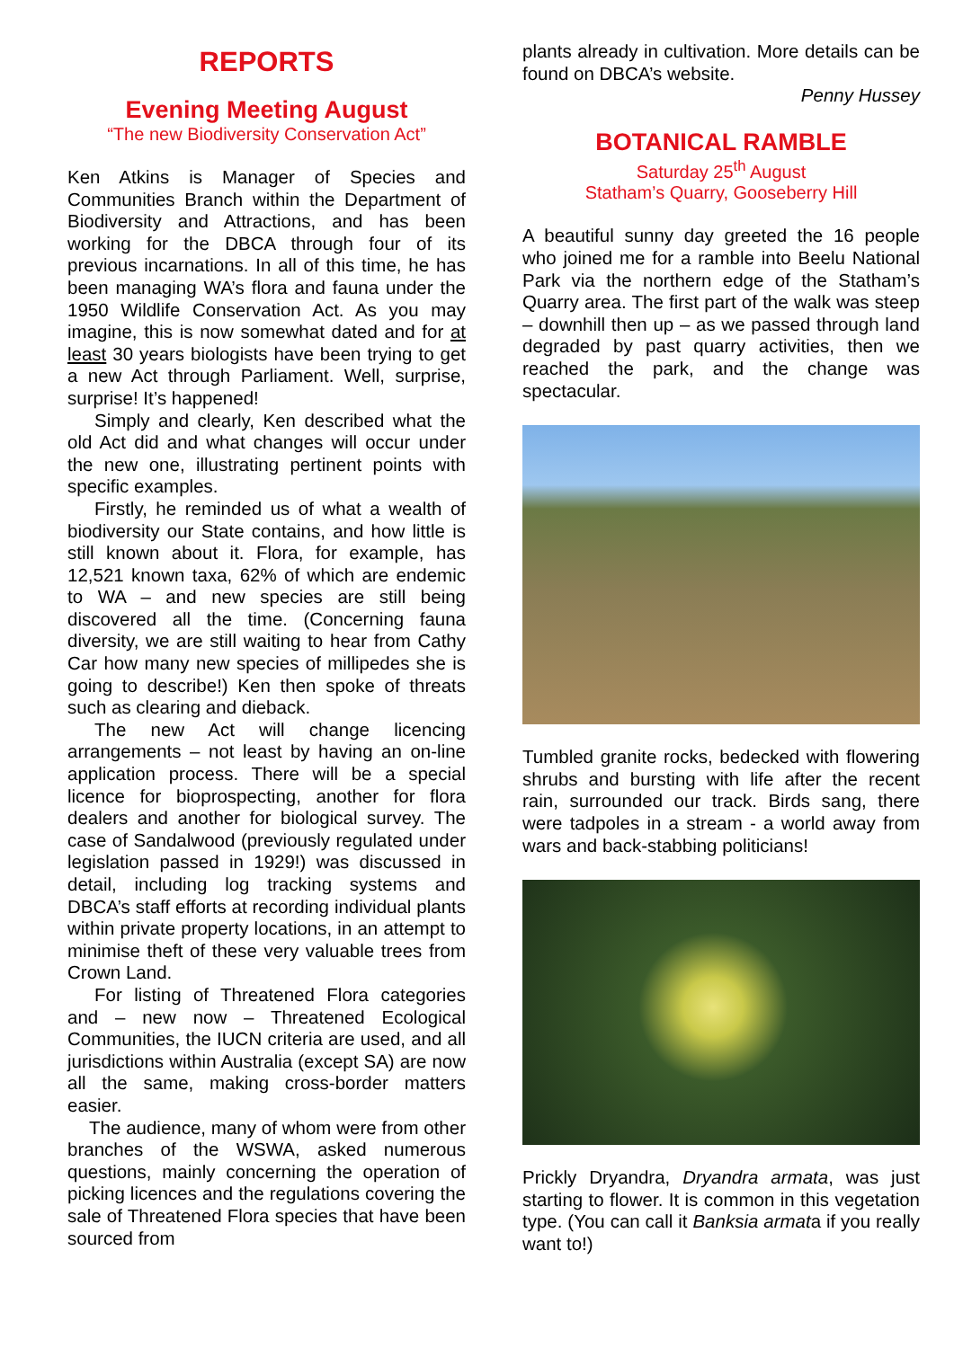REPORTS
Evening Meeting August
“The new Biodiversity Conservation Act”
Ken Atkins is Manager of Species and Communities Branch within the Department of Biodiversity and Attractions, and has been working for the DBCA through four of its previous incarnations. In all of this time, he has been managing WA’s flora and fauna under the 1950 Wildlife Conservation Act. As you may imagine, this is now somewhat dated and for at least 30 years biologists have been trying to get a new Act through Parliament. Well, surprise, surprise! It’s happened!
Simply and clearly, Ken described what the old Act did and what changes will occur under the new one, illustrating pertinent points with specific examples.
Firstly, he reminded us of what a wealth of biodiversity our State contains, and how little is still known about it. Flora, for example, has 12,521 known taxa, 62% of which are endemic to WA – and new species are still being discovered all the time. (Concerning fauna diversity, we are still waiting to hear from Cathy Car how many new species of millipedes she is going to describe!) Ken then spoke of threats such as clearing and dieback.
The new Act will change licencing arrangements – not least by having an on-line application process. There will be a special licence for bioprospecting, another for flora dealers and another for biological survey. The case of Sandalwood (previously regulated under legislation passed in 1929!) was discussed in detail, including log tracking systems and DBCA’s staff efforts at recording individual plants within private property locations, in an attempt to minimise theft of these very valuable trees from Crown Land.
For listing of Threatened Flora categories and – new now – Threatened Ecological Communities, the IUCN criteria are used, and all jurisdictions within Australia (except SA) are now all the same, making cross-border matters easier.
The audience, many of whom were from other branches of the WSWA, asked numerous questions, mainly concerning the operation of picking licences and the regulations covering the sale of Threatened Flora species that have been sourced from
plants already in cultivation. More details can be found on DBCA’s website.
Penny Hussey
BOTANICAL RAMBLE
Saturday 25<sup>th</sup> August
Statham’s Quarry, Gooseberry Hill
A beautiful sunny day greeted the 16 people who joined me for a ramble into Beelu National Park via the northern edge of the Statham’s Quarry area. The first part of the walk was steep – downhill then up – as we passed through land degraded by past quarry activities, then we reached the park, and the change was spectacular.
Tumbled granite rocks, bedecked with flowering shrubs and bursting with life after the recent rain, surrounded our track. Birds sang, there were tadpoles in a stream - a world away from wars and back-stabbing politicians!
Prickly Dryandra, Dryandra armata, was just starting to flower. It is common in this vegetation type. (You can call it Banksia armata if you really want to!)